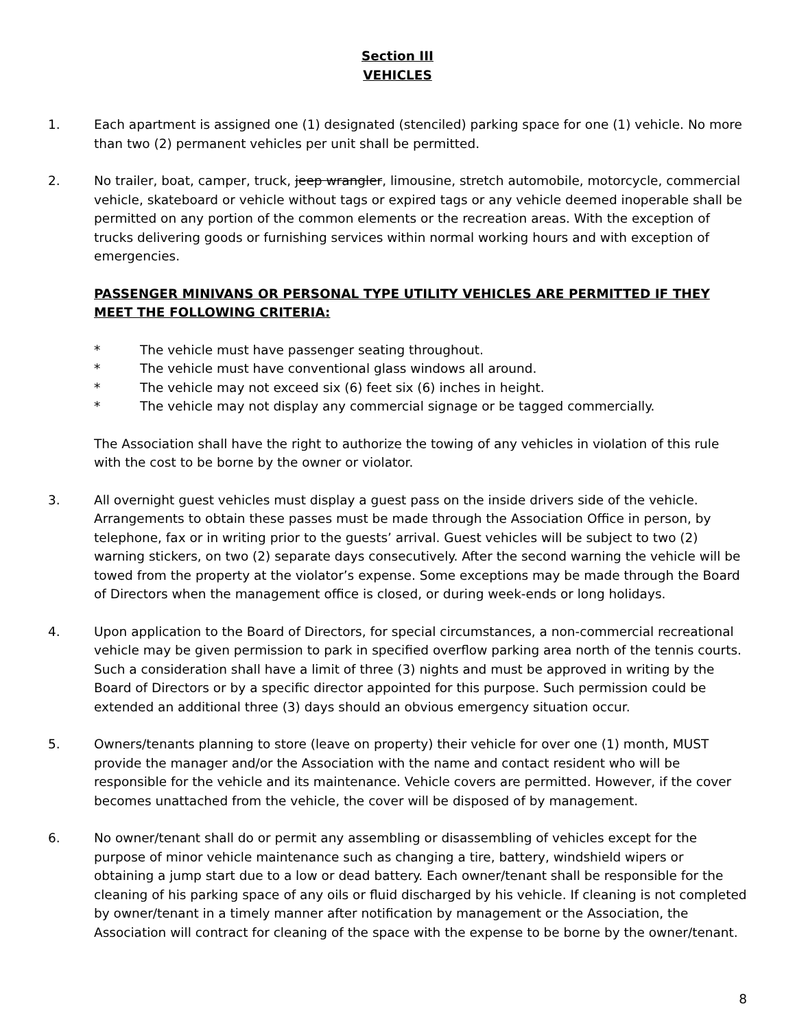Section III
VEHICLES
1. Each apartment is assigned one (1) designated (stenciled) parking space for one (1) vehicle. No more than two (2) permanent vehicles per unit shall be permitted.
2. No trailer, boat, camper, truck, jeep wrangler, limousine, stretch automobile, motorcycle, commercial vehicle, skateboard or vehicle without tags or expired tags or any vehicle deemed inoperable shall be permitted on any portion of the common elements or the recreation areas. With the exception of trucks delivering goods or furnishing services within normal working hours and with exception of emergencies.
PASSENGER MINIVANS OR PERSONAL TYPE UTILITY VEHICLES ARE PERMITTED IF THEY MEET THE FOLLOWING CRITERIA:
* The vehicle must have passenger seating throughout.
* The vehicle must have conventional glass windows all around.
* The vehicle may not exceed six (6) feet six (6) inches in height.
* The vehicle may not display any commercial signage or be tagged commercially.
The Association shall have the right to authorize the towing of any vehicles in violation of this rule with the cost to be borne by the owner or violator.
3. All overnight guest vehicles must display a guest pass on the inside drivers side of the vehicle. Arrangements to obtain these passes must be made through the Association Office in person, by telephone, fax or in writing prior to the guests’ arrival. Guest vehicles will be subject to two (2) warning stickers, on two (2) separate days consecutively. After the second warning the vehicle will be towed from the property at the violator’s expense. Some exceptions may be made through the Board of Directors when the management office is closed, or during week-ends or long holidays.
4. Upon application to the Board of Directors, for special circumstances, a non-commercial recreational vehicle may be given permission to park in specified overflow parking area north of the tennis courts. Such a consideration shall have a limit of three (3) nights and must be approved in writing by the Board of Directors or by a specific director appointed for this purpose. Such permission could be extended an additional three (3) days should an obvious emergency situation occur.
5. Owners/tenants planning to store (leave on property) their vehicle for over one (1) month, MUST provide the manager and/or the Association with the name and contact resident who will be responsible for the vehicle and its maintenance. Vehicle covers are permitted. However, if the cover becomes unattached from the vehicle, the cover will be disposed of by management.
6. No owner/tenant shall do or permit any assembling or disassembling of vehicles except for the purpose of minor vehicle maintenance such as changing a tire, battery, windshield wipers or obtaining a jump start due to a low or dead battery. Each owner/tenant shall be responsible for the cleaning of his parking space of any oils or fluid discharged by his vehicle. If cleaning is not completed by owner/tenant in a timely manner after notification by management or the Association, the Association will contract for cleaning of the space with the expense to be borne by the owner/tenant.
8